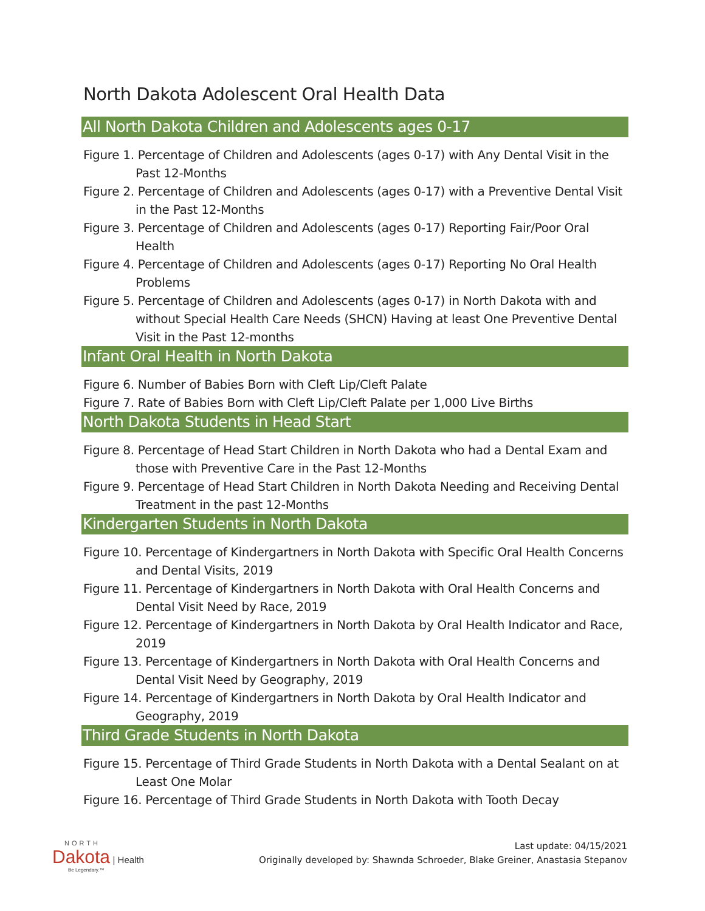North Dakota Adolescent Oral Health Data
All North Dakota Children and Adolescents ages 0-17
Figure 1. Percentage of Children and Adolescents (ages 0-17) with Any Dental Visit in the Past 12-Months
Figure 2. Percentage of Children and Adolescents (ages 0-17) with a Preventive Dental Visit in the Past 12-Months
Figure 3. Percentage of Children and Adolescents (ages 0-17) Reporting Fair/Poor Oral Health
Figure 4. Percentage of Children and Adolescents (ages 0-17) Reporting No Oral Health Problems
Figure 5. Percentage of Children and Adolescents (ages 0-17) in North Dakota with and without Special Health Care Needs (SHCN) Having at least One Preventive Dental Visit in the Past 12-months
Infant Oral Health in North Dakota
Figure 6. Number of Babies Born with Cleft Lip/Cleft Palate
Figure 7. Rate of Babies Born with Cleft Lip/Cleft Palate per 1,000 Live Births
North Dakota Students in Head Start
Figure 8. Percentage of Head Start Children in North Dakota who had a Dental Exam and those with Preventive Care in the Past 12-Months
Figure 9. Percentage of Head Start Children in North Dakota Needing and Receiving Dental Treatment in the past 12-Months
Kindergarten Students in North Dakota
Figure 10. Percentage of Kindergartners in North Dakota with Specific Oral Health Concerns and Dental Visits, 2019
Figure 11. Percentage of Kindergartners in North Dakota with Oral Health Concerns and Dental Visit Need by Race, 2019
Figure 12. Percentage of Kindergartners in North Dakota by Oral Health Indicator and Race, 2019
Figure 13. Percentage of Kindergartners in North Dakota with Oral Health Concerns and Dental Visit Need by Geography, 2019
Figure 14. Percentage of Kindergartners in North Dakota by Oral Health Indicator and Geography, 2019
Third Grade Students in North Dakota
Figure 15. Percentage of Third Grade Students in North Dakota with a Dental Sealant on at Least One Molar
Figure 16. Percentage of Third Grade Students in North Dakota with Tooth Decay
NORTH
Dakota | Health
Be Legendary.™
Last update: 04/15/2021
Originally developed by: Shawnda Schroeder, Blake Greiner, Anastasia Stepanov